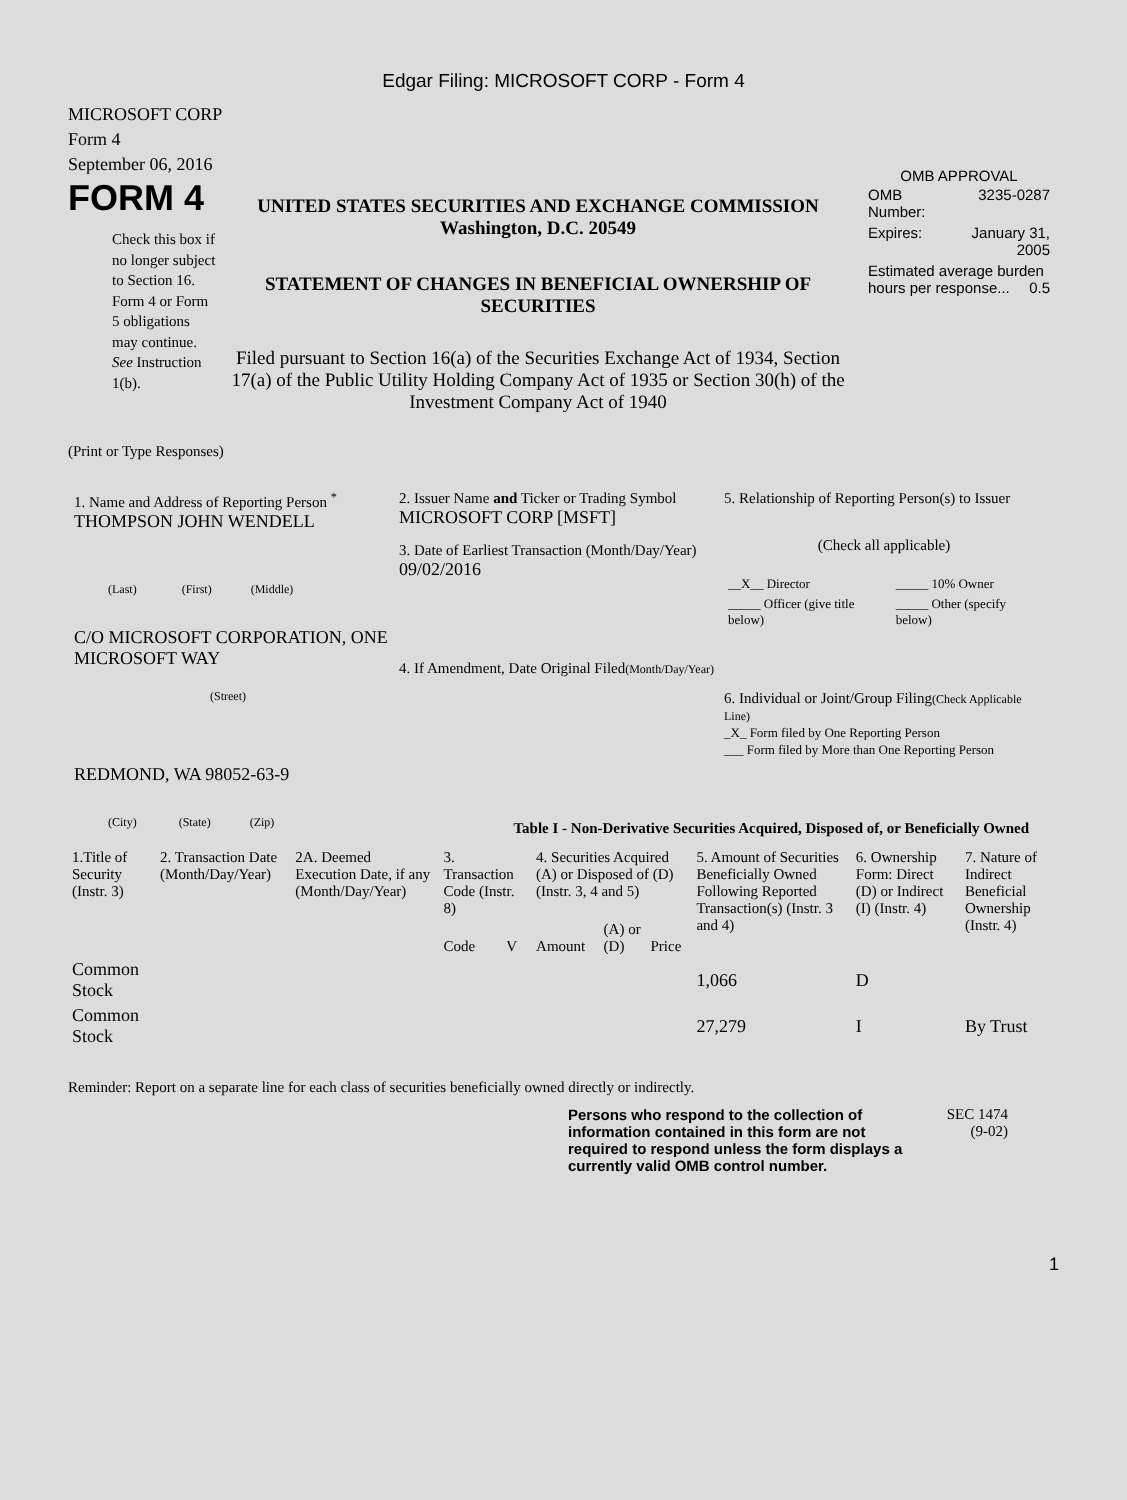Edgar Filing: MICROSOFT CORP - Form 4
MICROSOFT CORP
Form 4
September 06, 2016
FORM 4
Check this box if no longer subject to Section 16. Form 4 or Form 5 obligations may continue. See Instruction 1(b).
UNITED STATES SECURITIES AND EXCHANGE COMMISSION
Washington, D.C. 20549
STATEMENT OF CHANGES IN BENEFICIAL OWNERSHIP OF SECURITIES
Filed pursuant to Section 16(a) of the Securities Exchange Act of 1934, Section 17(a) of the Public Utility Holding Company Act of 1935 or Section 30(h) of the Investment Company Act of 1940
OMB APPROVAL
| OMB Number: | 3235-0287 |
| Expires: | January 31, 2005 |
| Estimated average burden hours per response... 0.5 | |
(Print or Type Responses)
1. Name and Address of Reporting Person <sup>*</sup>
THOMPSON JOHN WENDELL
(Last) (First) (Middle)
C/O MICROSOFT CORPORATION, ONE MICROSOFT WAY
(Street)
REDMOND, WA 98052-63-9
(City) (State) (Zip)
2. Issuer Name and Ticker or Trading Symbol
MICROSOFT CORP [MSFT]
3. Date of Earliest Transaction (Month/Day/Year)
09/02/2016
4. If Amendment, Date Original Filed(Month/Day/Year)
5. Relationship of Reporting Person(s) to Issuer
(Check all applicable)
| __X__ Director | _____ 10% Owner |
| _____ Officer (give title below) | _____ Other (specify below) |
6. Individual or Joint/Group Filing(Check Applicable Line)
_X_ Form filed by One Reporting Person
___ Form filed by More than One Reporting Person
Table I - Non-Derivative Securities Acquired, Disposed of, or Beneficially Owned
| 1.Title of Security (Instr. 3) | 2. Transaction Date (Month/Day/Year) | 2A. Deemed Execution Date, if any (Month/Day/Year) | 3. Transaction Code (Instr. 8) | | 4. Securities Acquired (A) or Disposed of (D) (Instr. 3, 4 and 5) | | | 5. Amount of Securities Beneficially Owned Following Reported Transaction(s) (Instr. 3 and 4) | 6. Ownership Form: Direct (D) or Indirect (I) (Instr. 4) | 7. Nature of Indirect Beneficial Ownership (Instr. 4) |
| --- | --- | --- | --- | --- | --- | --- | --- | --- | --- | --- |
| | | | Code | V | Amount | (A) or (D) | Price | | | |
| Common Stock | | | | | | | | 1,066 | D | |
| Common Stock | | | | | | | | 27,279 | I | By Trust |
Reminder: Report on a separate line for each class of securities beneficially owned directly or indirectly.
Persons who respond to the collection of information contained in this form are not required to respond unless the form displays a currently valid OMB control number.
SEC 1474 (9-02)
1